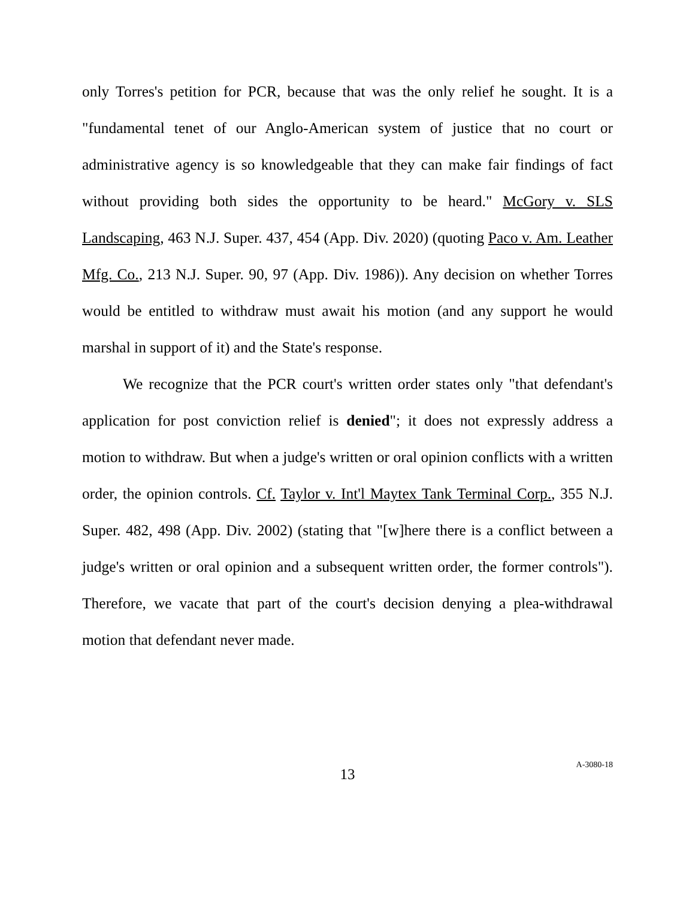only Torres's petition for PCR, because that was the only relief he sought. It is a "fundamental tenet of our Anglo-American system of justice that no court or administrative agency is so knowledgeable that they can make fair findings of fact without providing both sides the opportunity to be heard." McGory v. SLS Landscaping, 463 N.J. Super. 437, 454 (App. Div. 2020) (quoting Paco v. Am. Leather Mfg. Co., 213 N.J. Super. 90, 97 (App. Div. 1986)). Any decision on whether Torres would be entitled to withdraw must await his motion (and any support he would marshal in support of it) and the State's response.
We recognize that the PCR court's written order states only "that defendant's application for post conviction relief is denied"; it does not expressly address a motion to withdraw. But when a judge's written or oral opinion conflicts with a written order, the opinion controls. Cf. Taylor v. Int'l Maytex Tank Terminal Corp., 355 N.J. Super. 482, 498 (App. Div. 2002) (stating that "[w]here there is a conflict between a judge's written or oral opinion and a subsequent written order, the former controls"). Therefore, we vacate that part of the court's decision denying a plea-withdrawal motion that defendant never made.
13
A-3080-18